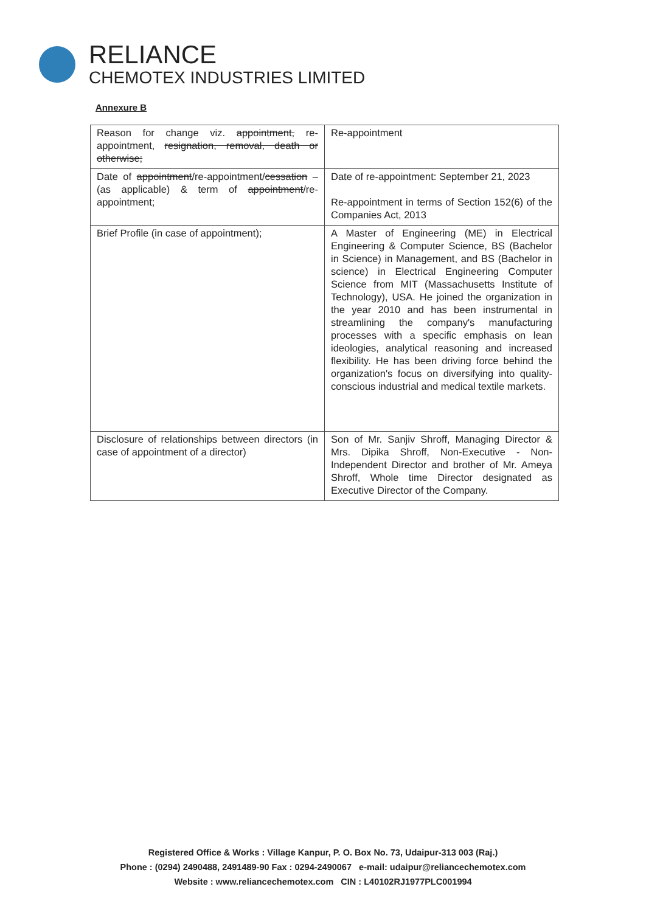RELIANCE
CHEMOTEX INDUSTRIES LIMITED
Annexure B
| Reason for change viz. appointment, re-appointment, resignation, removal, death or otherwise; | Re-appointment |
| Date of appointment /re-appointment/ cessation – (as applicable) & term of appointment /re-appointment; | Date of re-appointment: September 21, 2023 Re-appointment in terms of Section 152(6) of the Companies Act, 2013 |
| Brief Profile (in case of appointment); | A Master of Engineering (ME) in Electrical Engineering & Computer Science, BS (Bachelor in Science) in Management, and BS (Bachelor in science) in Electrical Engineering Computer Science from MIT (Massachusetts Institute of Technology), USA. He joined the organization in the year 2010 and has been instrumental in streamlining the company's manufacturing processes with a specific emphasis on lean ideologies, analytical reasoning and increased flexibility. He has been driving force behind the organization's focus on diversifying into quality-conscious industrial and medical textile markets. |
| Disclosure of relationships between directors (in case of appointment of a director) | Son of Mr. Sanjiv Shroff, Managing Director & Mrs. Dipika Shroff, Non-Executive - Non-Independent Director and brother of Mr. Ameya Shroff, Whole time Director designated as Executive Director of the Company. |
Registered Office & Works : Village Kanpur, P. O. Box No. 73, Udaipur-313 003 (Raj.)
Phone : (0294) 2490488, 2491489-90 Fax : 0294-2490067 e-mail: udaipur@reliancechemotex.com
Website : www.reliancechemotex.com CIN : L40102RJ1977PLC001994